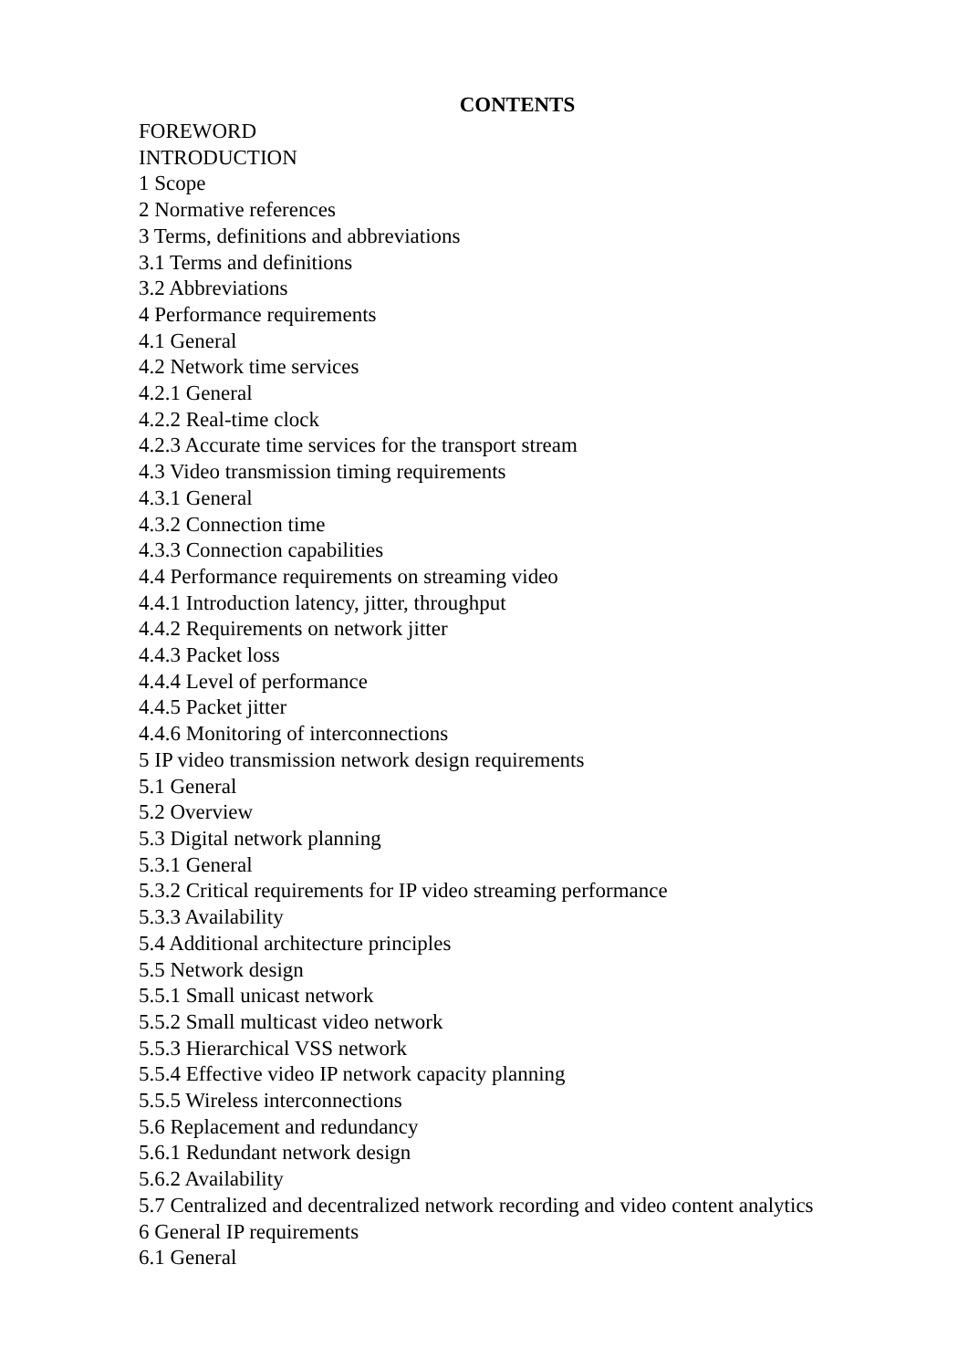CONTENTS
FOREWORD
INTRODUCTION
1 Scope
2 Normative references
3 Terms, definitions and abbreviations
3.1 Terms and definitions
3.2 Abbreviations
4 Performance requirements
4.1 General
4.2 Network time services
4.2.1 General
4.2.2 Real-time clock
4.2.3 Accurate time services for the transport stream
4.3 Video transmission timing requirements
4.3.1 General
4.3.2 Connection time
4.3.3 Connection capabilities
4.4 Performance requirements on streaming video
4.4.1 Introduction latency, jitter, throughput
4.4.2 Requirements on network jitter
4.4.3 Packet loss
4.4.4 Level of performance
4.4.5 Packet jitter
4.4.6 Monitoring of interconnections
5 IP video transmission network design requirements
5.1 General
5.2 Overview
5.3 Digital network planning
5.3.1 General
5.3.2 Critical requirements for IP video streaming performance
5.3.3 Availability
5.4 Additional architecture principles
5.5 Network design
5.5.1 Small unicast network
5.5.2 Small multicast video network
5.5.3 Hierarchical VSS network
5.5.4 Effective video IP network capacity planning
5.5.5 Wireless interconnections
5.6 Replacement and redundancy
5.6.1 Redundant network design
5.6.2 Availability
5.7 Centralized and decentralized network recording and video content analytics
6 General IP requirements
6.1 General